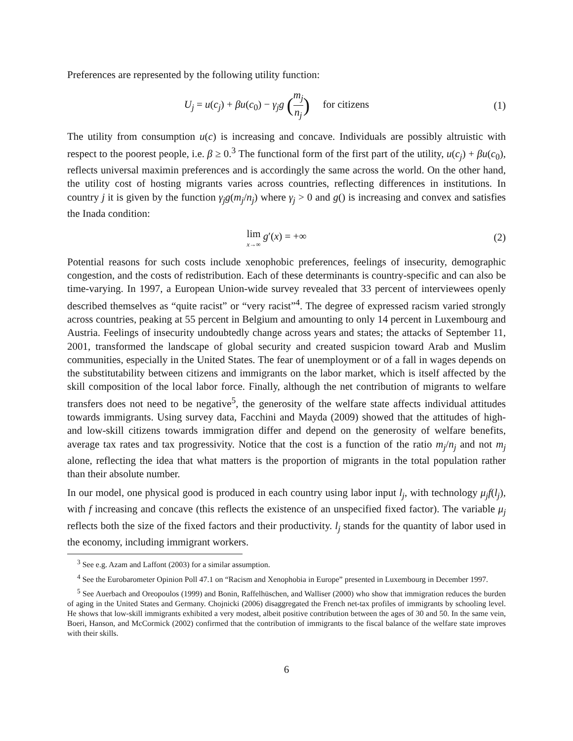Preferences are represented by the following utility function:
U<sub>j</sub> = u(c<sub>j</sub>) + βu(c<sub>0</sub>) − γ<sub>j</sub>g (m<sub>j</sub> n<sub>j</sub>) for citizens
(1)
The utility from consumption u(c) is increasing and concave. Individuals are possibly altruistic with respect to the poorest people, i.e. β ≥ 0.<sup>3</sup> The functional form of the first part of the utility, u(c<sub>j</sub>) + βu(c<sub>0</sub>), reflects universal maximin preferences and is accordingly the same across the world. On the other hand, the utility cost of hosting migrants varies across countries, reflecting differences in institutions. In country j it is given by the function γ<sub>j</sub>g(m<sub>j</sub>/n<sub>j</sub>) where γ<sub>j</sub> > 0 and g() is increasing and convex and satisfies the Inada condition:
lim x→∞ g′(x) = +∞ (2)
Potential reasons for such costs include xenophobic preferences, feelings of insecurity, demographic congestion, and the costs of redistribution. Each of these determinants is country-specific and can also be time-varying. In 1997, a European Union-wide survey revealed that 33 percent of interviewees openly described themselves as “quite racist” or “very racist”<sup>4</sup>. The degree of expressed racism varied strongly across countries, peaking at 55 percent in Belgium and amounting to only 14 percent in Luxembourg and Austria. Feelings of insecurity undoubtedly change across years and states; the attacks of September 11, 2001, transformed the landscape of global security and created suspicion toward Arab and Muslim communities, especially in the United States. The fear of unemployment or of a fall in wages depends on the substitutability between citizens and immigrants on the labor market, which is itself affected by the skill composition of the local labor force. Finally, although the net contribution of migrants to welfare transfers does not need to be negative<sup>5</sup>, the generosity of the welfare state affects individual attitudes towards immigrants. Using survey data, Facchini and Mayda (2009) showed that the attitudes of high- and low-skill citizens towards immigration differ and depend on the generosity of welfare benefits, average tax rates and tax progressivity. Notice that the cost is a function of the ratio m<sub>j</sub>/n<sub>j</sub> and not m<sub>j</sub> alone, reflecting the idea that what matters is the proportion of migrants in the total population rather than their absolute number.
In our model, one physical good is produced in each country using labor input l<sub>j</sub>, with technology μ<sub>j</sub>f(l<sub>j</sub>), with f increasing and concave (this reflects the existence of an unspecified fixed factor). The variable μ<sub>j</sub> reflects both the size of the fixed factors and their productivity. l<sub>j</sub> stands for the quantity of labor used in the economy, including immigrant workers.
<sup>3</sup> See e.g. Azam and Laffont (2003) for a similar assumption.
<sup>4</sup> See the Eurobarometer Opinion Poll 47.1 on “Racism and Xenophobia in Europe” presented in Luxembourg in December 1997.
<sup>5</sup> See Auerbach and Oreopoulos (1999) and Bonin, Raffelhüschen, and Walliser (2000) who show that immigration reduces the burden of aging in the United States and Germany. Chojnicki (2006) disaggregated the French net-tax profiles of immigrants by schooling level. He shows that low-skill immigrants exhibited a very modest, albeit positive contribution between the ages of 30 and 50. In the same vein, Boeri, Hanson, and McCormick (2002) confirmed that the contribution of immigrants to the fiscal balance of the welfare state improves with their skills.
6